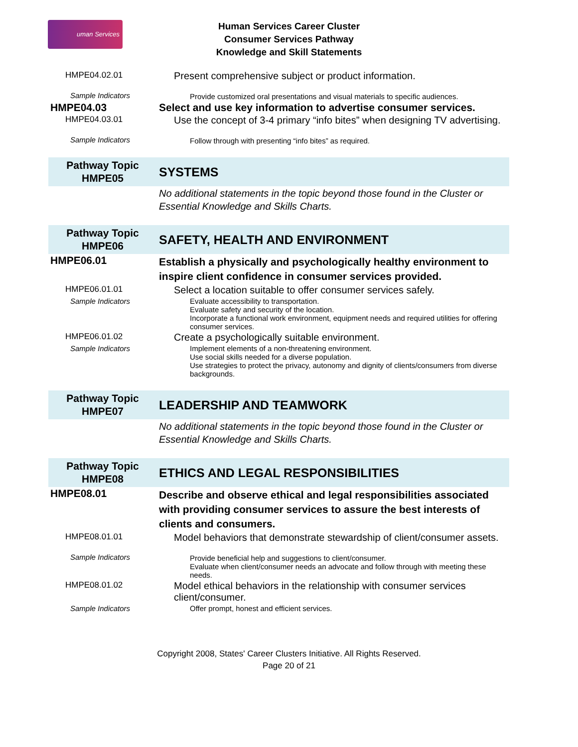uman Services
Human Services Career Cluster
Consumer Services Pathway
Knowledge and Skill Statements
| HMPE04.02.01 | Present comprehensive subject or product information. |
| Sample Indicators | Provide customized oral presentations and visual materials to specific audiences. |
| HMPE04.03 | Select and use key information to advertise consumer services. |
| HMPE04.03.01 | Use the concept of 3-4 primary “info bites” when designing TV advertising. |
| Sample Indicators | Follow through with presenting “info bites” as required. |
| Pathway Topic HMPE05 | SYSTEMS |
| | No additional statements in the topic beyond those found in the Cluster or Essential Knowledge and Skills Charts. |
| Pathway Topic HMPE06 | SAFETY, HEALTH AND ENVIRONMENT |
| HMPE06.01 | Establish a physically and psychologically healthy environment to inspire client confidence in consumer services provided. |
| HMPE06.01.01 | Select a location suitable to offer consumer services safely. |
| Sample Indicators | Evaluate accessibility to transportation. Evaluate safety and security of the location. Incorporate a functional work environment, equipment needs and required utilities for offering consumer services. |
| HMPE06.01.02 | Create a psychologically suitable environment. |
| Sample Indicators | Implement elements of a non-threatening environment. Use social skills needed for a diverse population. Use strategies to protect the privacy, autonomy and dignity of clients/consumers from diverse backgrounds. |
| Pathway Topic HMPE07 | LEADERSHIP AND TEAMWORK |
| | No additional statements in the topic beyond those found in the Cluster or Essential Knowledge and Skills Charts. |
| Pathway Topic HMPE08 | ETHICS AND LEGAL RESPONSIBILITIES |
| HMPE08.01 | Describe and observe ethical and legal responsibilities associated with providing consumer services to assure the best interests of clients and consumers. |
| HMPE08.01.01 | Model behaviors that demonstrate stewardship of client/consumer assets. |
| Sample Indicators | Provide beneficial help and suggestions to client/consumer. Evaluate when client/consumer needs an advocate and follow through with meeting these needs. |
| HMPE08.01.02 | Model ethical behaviors in the relationship with consumer services client/consumer. |
| Sample Indicators | Offer prompt, honest and efficient services. |
Copyright 2008, States' Career Clusters Initiative. All Rights Reserved.
Page 20 of 21